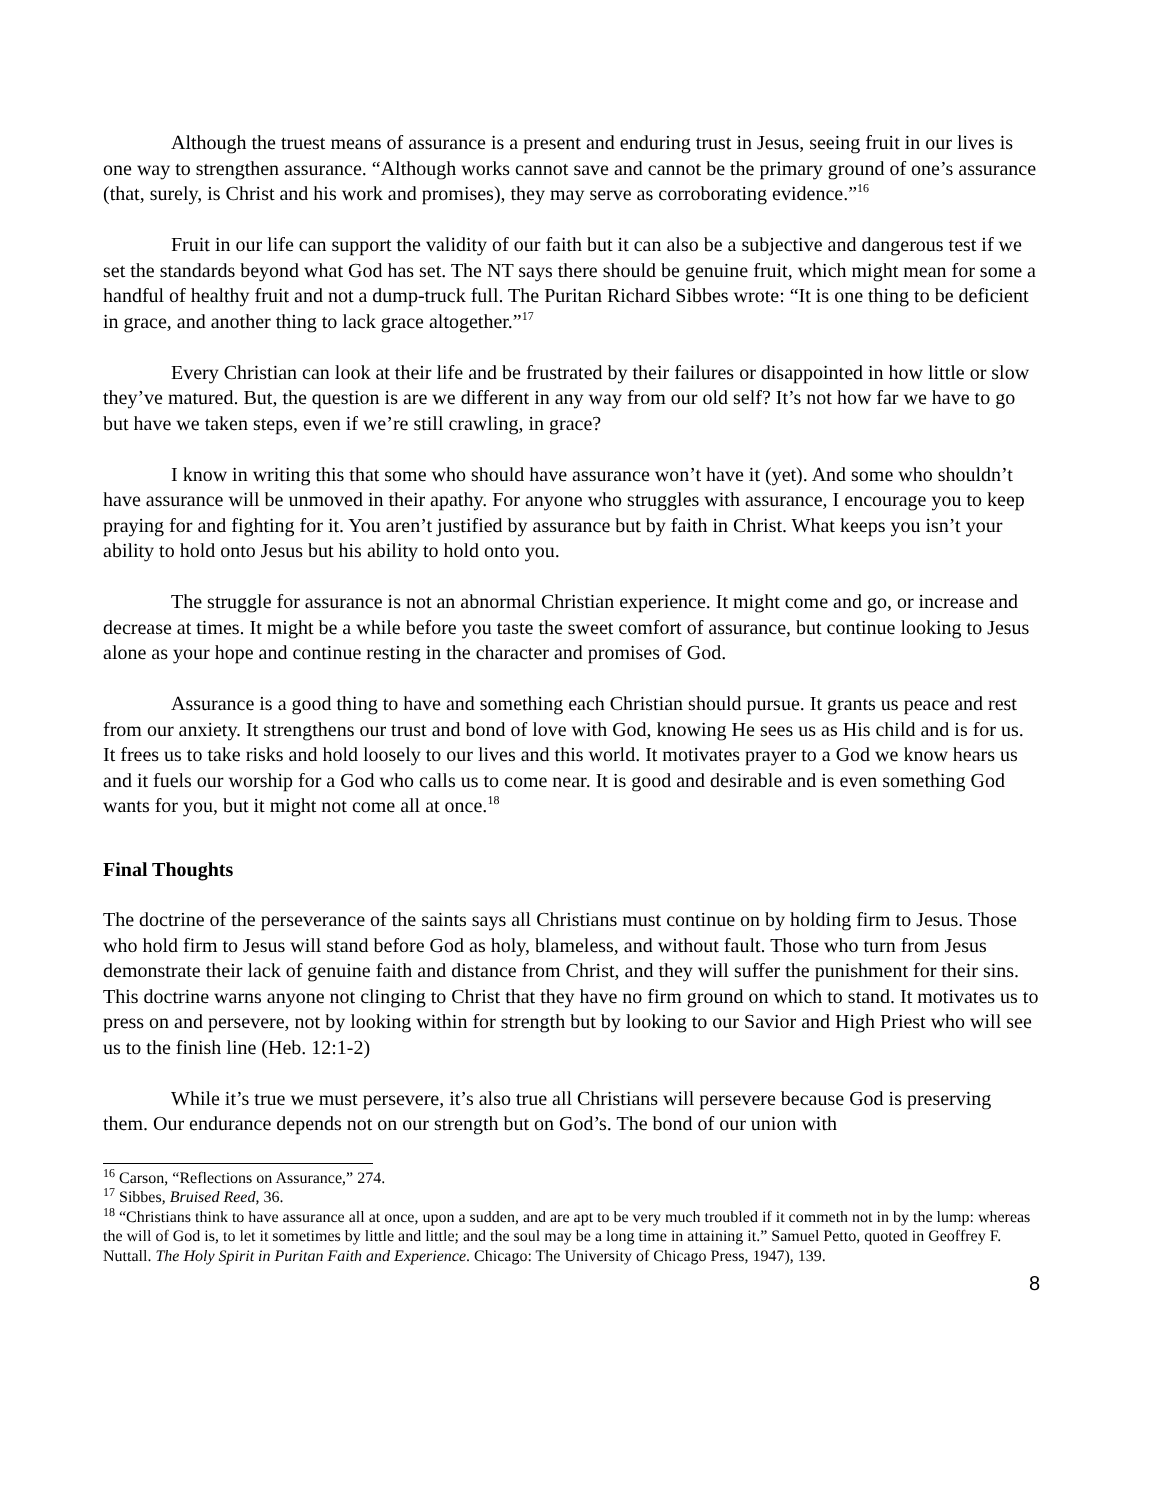Although the truest means of assurance is a present and enduring trust in Jesus, seeing fruit in our lives is one way to strengthen assurance. “Although works cannot save and cannot be the primary ground of one’s assurance (that, surely, is Christ and his work and promises), they may serve as corroborating evidence.”<sup>16</sup>
Fruit in our life can support the validity of our faith but it can also be a subjective and dangerous test if we set the standards beyond what God has set. The NT says there should be genuine fruit, which might mean for some a handful of healthy fruit and not a dump-truck full. The Puritan Richard Sibbes wrote: “It is one thing to be deficient in grace, and another thing to lack grace altogether.”<sup>17</sup>
Every Christian can look at their life and be frustrated by their failures or disappointed in how little or slow they’ve matured. But, the question is are we different in any way from our old self? It’s not how far we have to go but have we taken steps, even if we’re still crawling, in grace?
I know in writing this that some who should have assurance won’t have it (yet). And some who shouldn’t have assurance will be unmoved in their apathy. For anyone who struggles with assurance, I encourage you to keep praying for and fighting for it. You aren’t justified by assurance but by faith in Christ. What keeps you isn’t your ability to hold onto Jesus but his ability to hold onto you.
The struggle for assurance is not an abnormal Christian experience. It might come and go, or increase and decrease at times. It might be a while before you taste the sweet comfort of assurance, but continue looking to Jesus alone as your hope and continue resting in the character and promises of God.
Assurance is a good thing to have and something each Christian should pursue. It grants us peace and rest from our anxiety. It strengthens our trust and bond of love with God, knowing He sees us as His child and is for us. It frees us to take risks and hold loosely to our lives and this world. It motivates prayer to a God we know hears us and it fuels our worship for a God who calls us to come near. It is good and desirable and is even something God wants for you, but it might not come all at once.<sup>18</sup>
Final Thoughts
The doctrine of the perseverance of the saints says all Christians must continue on by holding firm to Jesus. Those who hold firm to Jesus will stand before God as holy, blameless, and without fault. Those who turn from Jesus demonstrate their lack of genuine faith and distance from Christ, and they will suffer the punishment for their sins. This doctrine warns anyone not clinging to Christ that they have no firm ground on which to stand. It motivates us to press on and persevere, not by looking within for strength but by looking to our Savior and High Priest who will see us to the finish line (Heb. 12:1-2)
While it’s true we must persevere, it’s also true all Christians will persevere because God is preserving them. Our endurance depends not on our strength but on God’s. The bond of our union with
<sup>16</sup> Carson, “Reflections on Assurance,” 274.
<sup>17</sup> Sibbes, Bruised Reed, 36.
<sup>18</sup> “Christians think to have assurance all at once, upon a sudden, and are apt to be very much troubled if it commeth not in by the lump: whereas the will of God is, to let it sometimes by little and little; and the soul may be a long time in attaining it.” Samuel Petto, quoted in Geoffrey F. Nuttall. The Holy Spirit in Puritan Faith and Experience. Chicago: The University of Chicago Press, 1947), 139.
8